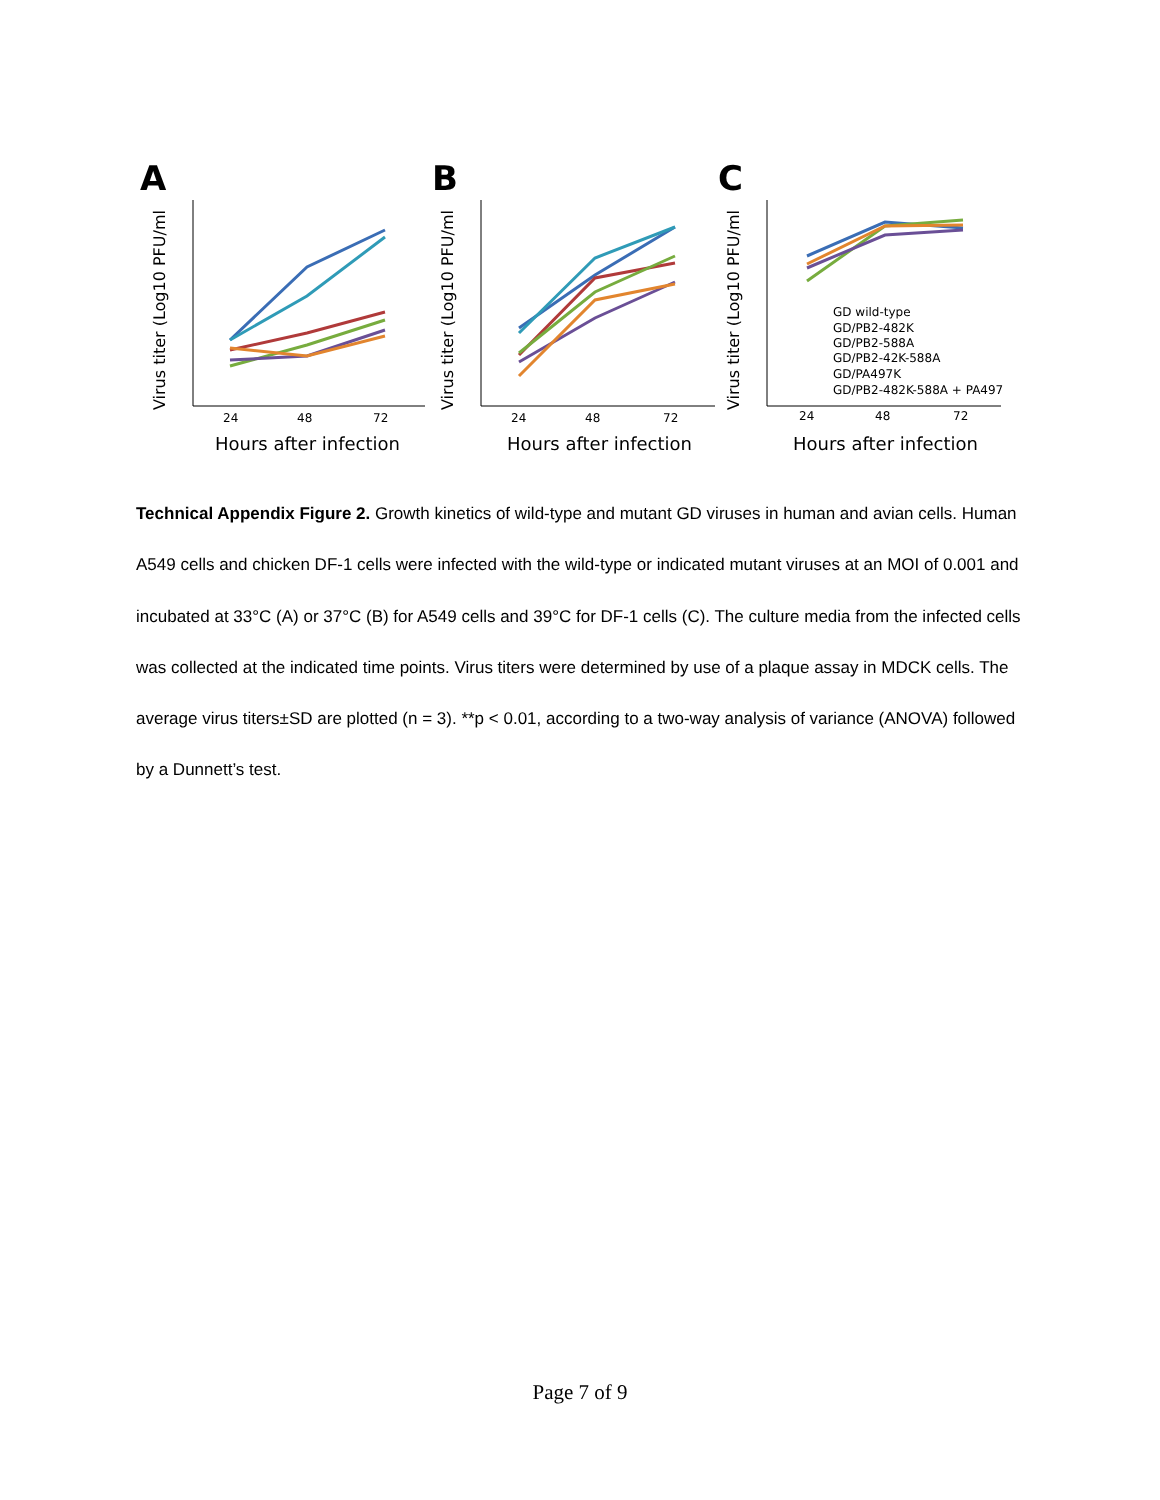A
B
C
Hours after infection
Hours after infection
Hours after infection
24
48
72
24
48
72
24
48
72
Virus titer (Log10 PFU/ml
Virus titer (Log10 PFU/ml
Virus titer (Log10 PFU/ml
GD wild-type
GD/PB2-482K
GD/PB2-588A
GD/PB2-42K-588A
GD/PA497K
GD/PB2-482K-588A + PA497
Technical Appendix Figure 2. Growth kinetics of wild-type and mutant GD viruses in human and avian cells. Human A549 cells and chicken DF-1 cells were infected with the wild-type or indicated mutant viruses at an MOI of 0.001 and incubated at 33°C (A) or 37°C (B) for A549 cells and 39°C for DF-1 cells (C). The culture media from the infected cells was collected at the indicated time points. Virus titers were determined by use of a plaque assay in MDCK cells. The average virus titers±SD are plotted (n = 3). **p < 0.01, according to a two-way analysis of variance (ANOVA) followed by a Dunnett’s test.
Page 7 of 9